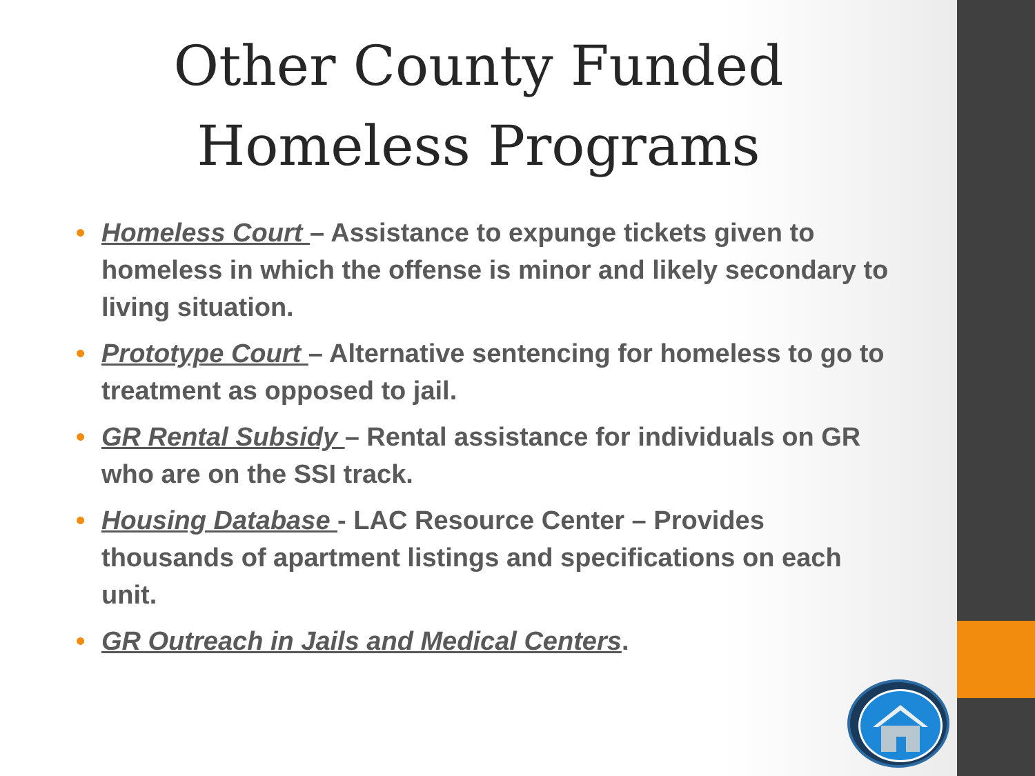Other County Funded
Homeless Programs
• Homeless Court – Assistance to expunge tickets given to homeless in which the offense is minor and likely secondary to living situation.
• Prototype Court – Alternative sentencing for homeless to go to treatment as opposed to jail.
• GR Rental Subsidy – Rental assistance for individuals on GR who are on the SSI track.
• Housing Database - LAC Resource Center – Provides thousands of apartment listings and specifications on each unit.
• GR Outreach in Jails and Medical Centers.